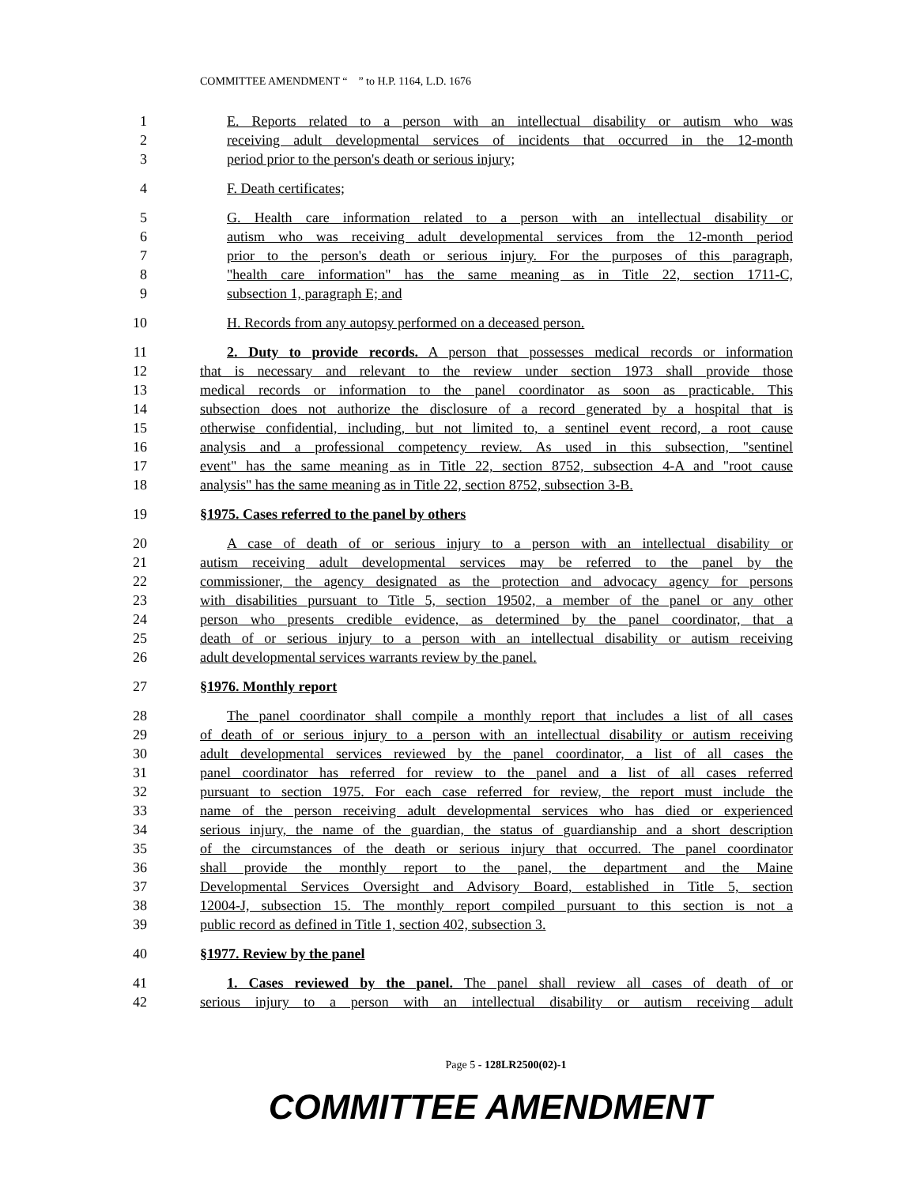COMMITTEE AMENDMENT “ ” to H.P. 1164, L.D. 1676
1 E. Reports related to a person with an intellectual disability or autism who was
2 receiving adult developmental services of incidents that occurred in the 12-month
3 period prior to the person's death or serious injury;
4 F. Death certificates;
5 G. Health care information related to a person with an intellectual disability or
6 autism who was receiving adult developmental services from the 12-month period
7 prior to the person's death or serious injury. For the purposes of this paragraph,
8 "health care information" has the same meaning as in Title 22, section 1711-C,
9 subsection 1, paragraph E; and
10 H. Records from any autopsy performed on a deceased person.
11 2. Duty to provide records. A person that possesses medical records or information
12 that is necessary and relevant to the review under section 1973 shall provide those
13 medical records or information to the panel coordinator as soon as practicable. This
14 subsection does not authorize the disclosure of a record generated by a hospital that is
15 otherwise confidential, including, but not limited to, a sentinel event record, a root cause
16 analysis and a professional competency review. As used in this subsection, "sentinel
17 event" has the same meaning as in Title 22, section 8752, subsection 4-A and "root cause
18 analysis" has the same meaning as in Title 22, section 8752, subsection 3-B.
19 §1975. Cases referred to the panel by others
20 A case of death of or serious injury to a person with an intellectual disability or
21 autism receiving adult developmental services may be referred to the panel by the
22 commissioner, the agency designated as the protection and advocacy agency for persons
23 with disabilities pursuant to Title 5, section 19502, a member of the panel or any other
24 person who presents credible evidence, as determined by the panel coordinator, that a
25 death of or serious injury to a person with an intellectual disability or autism receiving
26 adult developmental services warrants review by the panel.
27 §1976. Monthly report
28 The panel coordinator shall compile a monthly report that includes a list of all cases
29 of death of or serious injury to a person with an intellectual disability or autism receiving
30 adult developmental services reviewed by the panel coordinator, a list of all cases the
31 panel coordinator has referred for review to the panel and a list of all cases referred
32 pursuant to section 1975. For each case referred for review, the report must include the
33 name of the person receiving adult developmental services who has died or experienced
34 serious injury, the name of the guardian, the status of guardianship and a short description
35 of the circumstances of the death or serious injury that occurred. The panel coordinator
36 shall provide the monthly report to the panel, the department and the Maine
37 Developmental Services Oversight and Advisory Board, established in Title 5, section
38 12004-J, subsection 15. The monthly report compiled pursuant to this section is not a
39 public record as defined in Title 1, section 402, subsection 3.
40 §1977. Review by the panel
41 1. Cases reviewed by the panel. The panel shall review all cases of death of or
42 serious injury to a person with an intellectual disability or autism receiving adult
Page 5 - 128LR2500(02)-1
COMMITTEE AMENDMENT